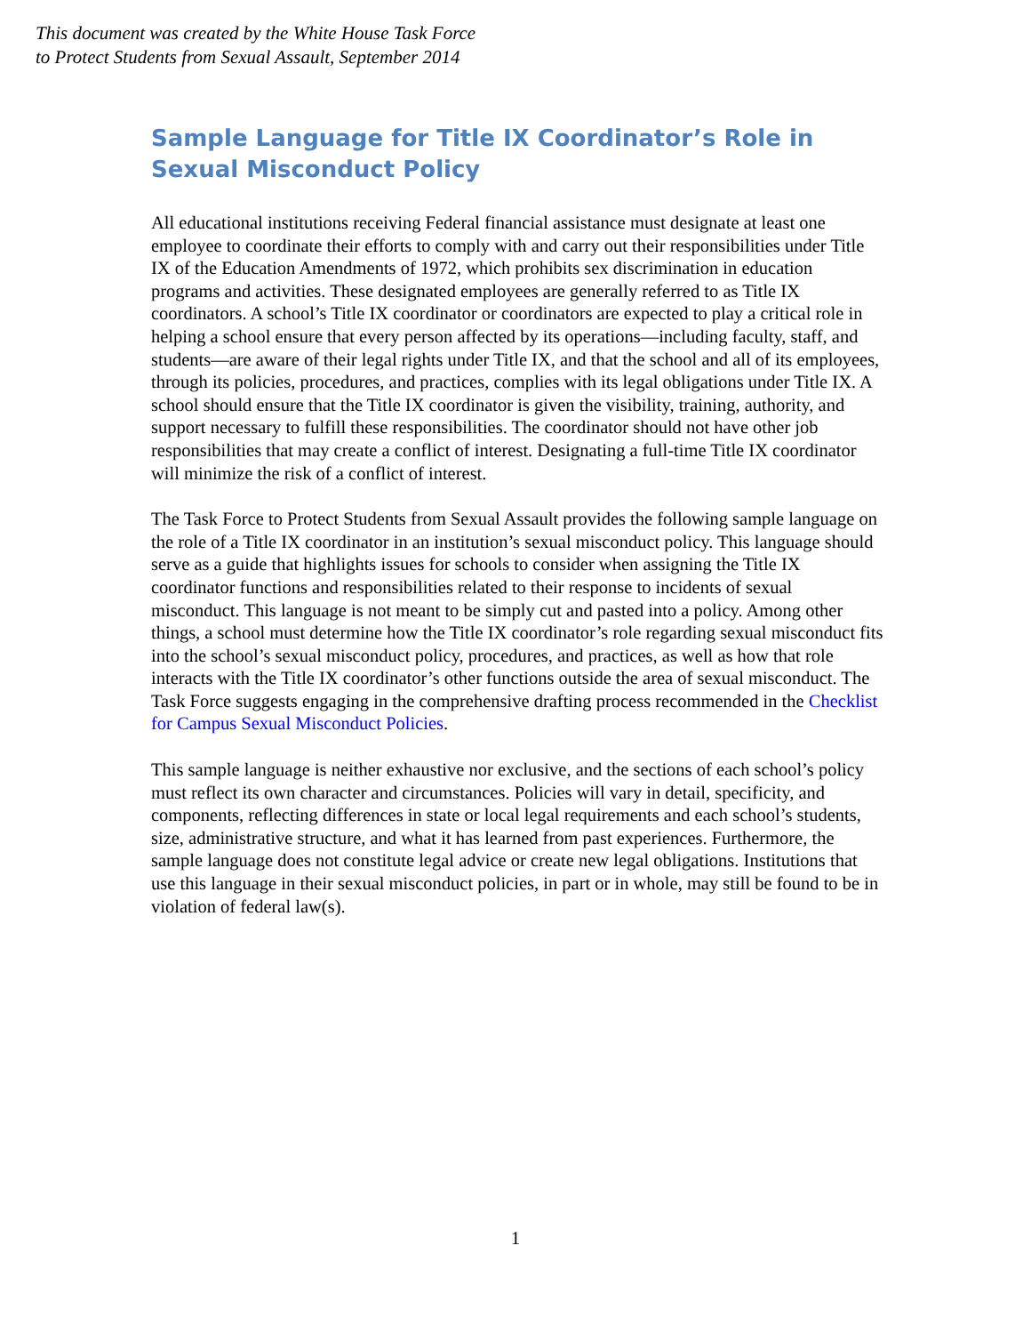This document was created by the White House Task Force
to Protect Students from Sexual Assault, September 2014
Sample Language for Title IX Coordinator’s Role in Sexual Misconduct Policy
All educational institutions receiving Federal financial assistance must designate at least one employee to coordinate their efforts to comply with and carry out their responsibilities under Title IX of the Education Amendments of 1972, which prohibits sex discrimination in education programs and activities. These designated employees are generally referred to as Title IX coordinators. A school’s Title IX coordinator or coordinators are expected to play a critical role in helping a school ensure that every person affected by its operations—including faculty, staff, and students—are aware of their legal rights under Title IX, and that the school and all of its employees, through its policies, procedures, and practices, complies with its legal obligations under Title IX. A school should ensure that the Title IX coordinator is given the visibility, training, authority, and support necessary to fulfill these responsibilities. The coordinator should not have other job responsibilities that may create a conflict of interest. Designating a full-time Title IX coordinator will minimize the risk of a conflict of interest.
The Task Force to Protect Students from Sexual Assault provides the following sample language on the role of a Title IX coordinator in an institution’s sexual misconduct policy. This language should serve as a guide that highlights issues for schools to consider when assigning the Title IX coordinator functions and responsibilities related to their response to incidents of sexual misconduct. This language is not meant to be simply cut and pasted into a policy. Among other things, a school must determine how the Title IX coordinator’s role regarding sexual misconduct fits into the school’s sexual misconduct policy, procedures, and practices, as well as how that role interacts with the Title IX coordinator’s other functions outside the area of sexual misconduct. The Task Force suggests engaging in the comprehensive drafting process recommended in the Checklist for Campus Sexual Misconduct Policies.
This sample language is neither exhaustive nor exclusive, and the sections of each school’s policy must reflect its own character and circumstances. Policies will vary in detail, specificity, and components, reflecting differences in state or local legal requirements and each school’s students, size, administrative structure, and what it has learned from past experiences. Furthermore, the sample language does not constitute legal advice or create new legal obligations. Institutions that use this language in their sexual misconduct policies, in part or in whole, may still be found to be in violation of federal law(s).
1